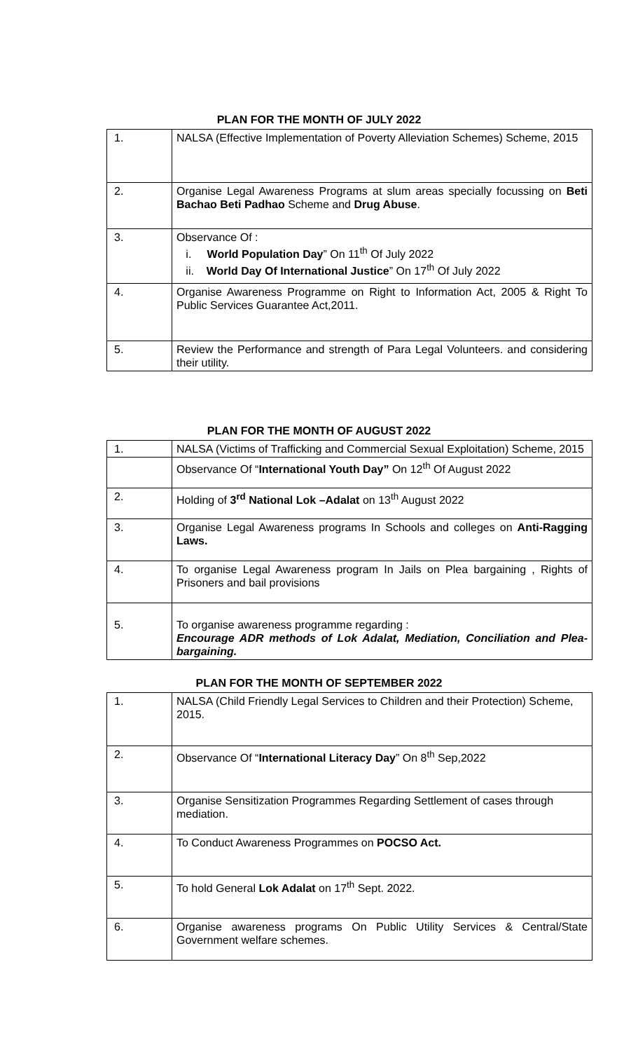PLAN FOR THE MONTH OF JULY 2022
| 1. | NALSA (Effective Implementation of Poverty Alleviation Schemes) Scheme, 2015 |
| 2. | Organise Legal Awareness Programs at slum areas specially focussing on Beti Bachao Beti Padhao Scheme and Drug Abuse . |
| 3. | Observance Of : i. World Population Day ” On 11<sup>th</sup> Of July 2022 ii. World Day Of International Justice ” On 17<sup>th</sup> Of July 2022 |
| 4. | Organise Awareness Programme on Right to Information Act, 2005 & Right To Public Services Guarantee Act,2011. |
| 5. | Review the Performance and strength of Para Legal Volunteers. and considering their utility. |
PLAN FOR THE MONTH OF AUGUST 2022
| 1. | NALSA (Victims of Trafficking and Commercial Sexual Exploitation) Scheme, 2015 |
| | Observance Of “ International Youth Day” On 12<sup>th</sup> Of August 2022 |
| 2. | Holding of 3<sup>rd</sup> National Lok –Adalat on 13<sup>th</sup> August 2022 |
| 3. | Organise Legal Awareness programs In Schools and colleges on Anti-Ragging Laws. |
| 4. | To organise Legal Awareness program In Jails on Plea bargaining , Rights of Prisoners and bail provisions |
| 5. | To organise awareness programme regarding : Encourage ADR methods of Lok Adalat, Mediation, Conciliation and Plea-bargaining. |
PLAN FOR THE MONTH OF SEPTEMBER 2022
| 1. | NALSA (Child Friendly Legal Services to Children and their Protection) Scheme, 2015. |
| 2. | Observance Of “ International Literacy Day ” On 8<sup>th</sup> Sep,2022 |
| 3. | Organise Sensitization Programmes Regarding Settlement of cases through mediation. |
| 4. | To Conduct Awareness Programmes on POCSO Act. |
| 5. | To hold General Lok Adalat on 17<sup>th</sup> Sept. 2022. |
| 6. | Organise awareness programs On Public Utility Services & Central/State Government welfare schemes. |